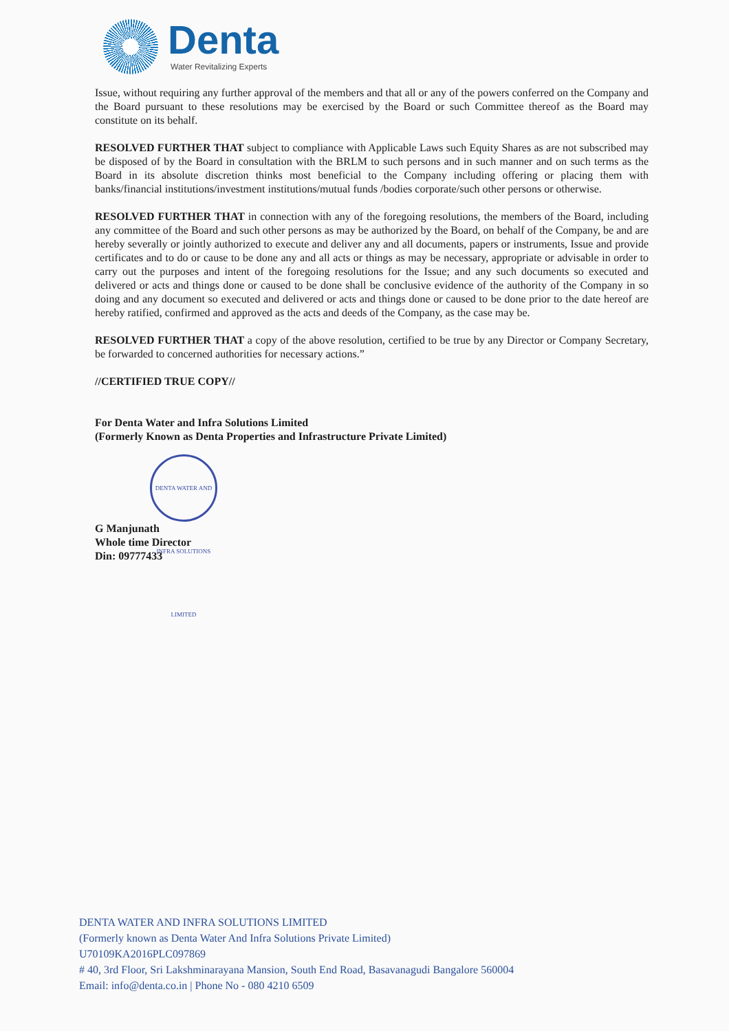Denta
Water Revitalizing Experts
Issue, without requiring any further approval of the members and that all or any of the powers conferred on the Company and the Board pursuant to these resolutions may be exercised by the Board or such Committee thereof as the Board may constitute on its behalf.
RESOLVED FURTHER THAT subject to compliance with Applicable Laws such Equity Shares as are not subscribed may be disposed of by the Board in consultation with the BRLM to such persons and in such manner and on such terms as the Board in its absolute discretion thinks most beneficial to the Company including offering or placing them with banks/financial institutions/investment institutions/mutual funds /bodies corporate/such other persons or otherwise.
RESOLVED FURTHER THAT in connection with any of the foregoing resolutions, the members of the Board, including any committee of the Board and such other persons as may be authorized by the Board, on behalf of the Company, be and are hereby severally or jointly authorized to execute and deliver any and all documents, papers or instruments, Issue and provide certificates and to do or cause to be done any and all acts or things as may be necessary, appropriate or advisable in order to carry out the purposes and intent of the foregoing resolutions for the Issue; and any such documents so executed and delivered or acts and things done or caused to be done shall be conclusive evidence of the authority of the Company in so doing and any document so executed and delivered or acts and things done or caused to be done prior to the date hereof are hereby ratified, confirmed and approved as the acts and deeds of the Company, as the case may be.
RESOLVED FURTHER THAT a copy of the above resolution, certified to be true by any Director or Company Secretary, be forwarded to concerned authorities for necessary actions.”
//CERTIFIED TRUE COPY//
For Denta Water and Infra Solutions Limited
(Formerly Known as Denta Properties and Infrastructure Private Limited)
DENTA WATER AND INFRA SOLUTIONS LIMITED
G Manjunath
Whole time Director
Din: 09777433
DENTA WATER AND INFRA SOLUTIONS LIMITED
(Formerly known as Denta Water And Infra Solutions Private Limited)
U70109KA2016PLC097869
# 40, 3rd Floor, Sri Lakshminarayana Mansion, South End Road, Basavanagudi Bangalore 560004
Email: info@denta.co.in | Phone No - 080 4210 6509